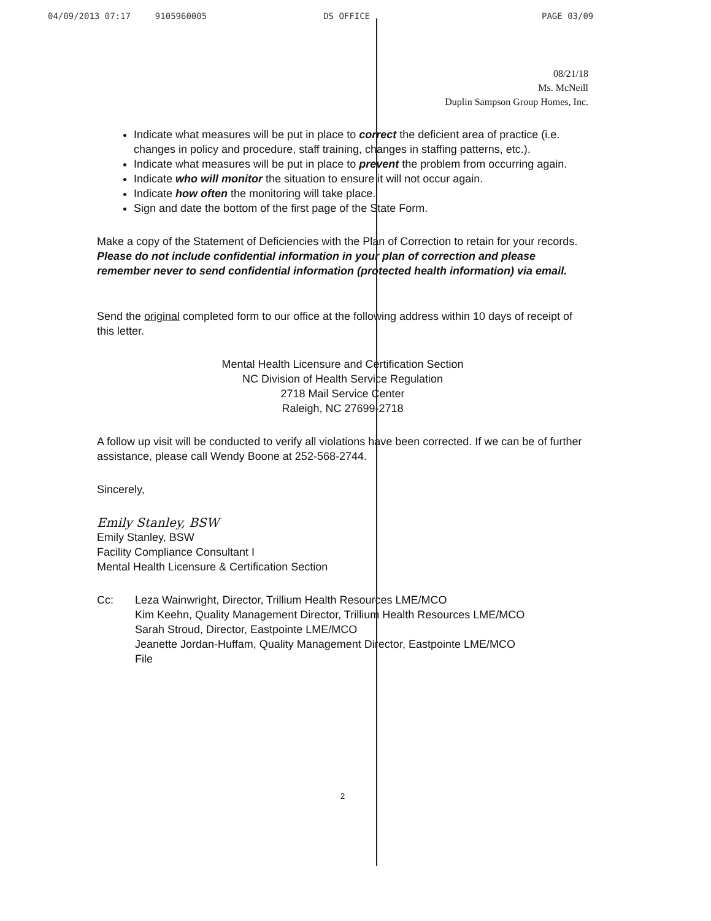04/09/2013 07:17 9105960005 DS OFFICE PAGE 03/09
08/21/18
Ms. McNeill
Duplin Sampson Group Homes, Inc.
Indicate what measures will be put in place to correct the deficient area of practice (i.e. changes in policy and procedure, staff training, changes in staffing patterns, etc.).
Indicate what measures will be put in place to prevent the problem from occurring again.
Indicate who will monitor the situation to ensure it will not occur again.
Indicate how often the monitoring will take place.
Sign and date the bottom of the first page of the State Form.
Make a copy of the Statement of Deficiencies with the Plan of Correction to retain for your records. Please do not include confidential information in your plan of correction and please remember never to send confidential information (protected health information) via email.
Send the original completed form to our office at the following address within 10 days of receipt of this letter.
Mental Health Licensure and Certification Section
NC Division of Health Service Regulation
2718 Mail Service Center
Raleigh, NC 27699-2718
A follow up visit will be conducted to verify all violations have been corrected. If we can be of further assistance, please call Wendy Boone at 252-568-2744.
Sincerely,
Emily Stanley, BSW
Emily Stanley, BSW
Facility Compliance Consultant I
Mental Health Licensure & Certification Section
Cc: Leza Wainwright, Director, Trillium Health Resources LME/MCO
Kim Keehn, Quality Management Director, Trillium Health Resources LME/MCO
Sarah Stroud, Director, Eastpointe LME/MCO
Jeanette Jordan-Huffam, Quality Management Director, Eastpointe LME/MCO
File
2